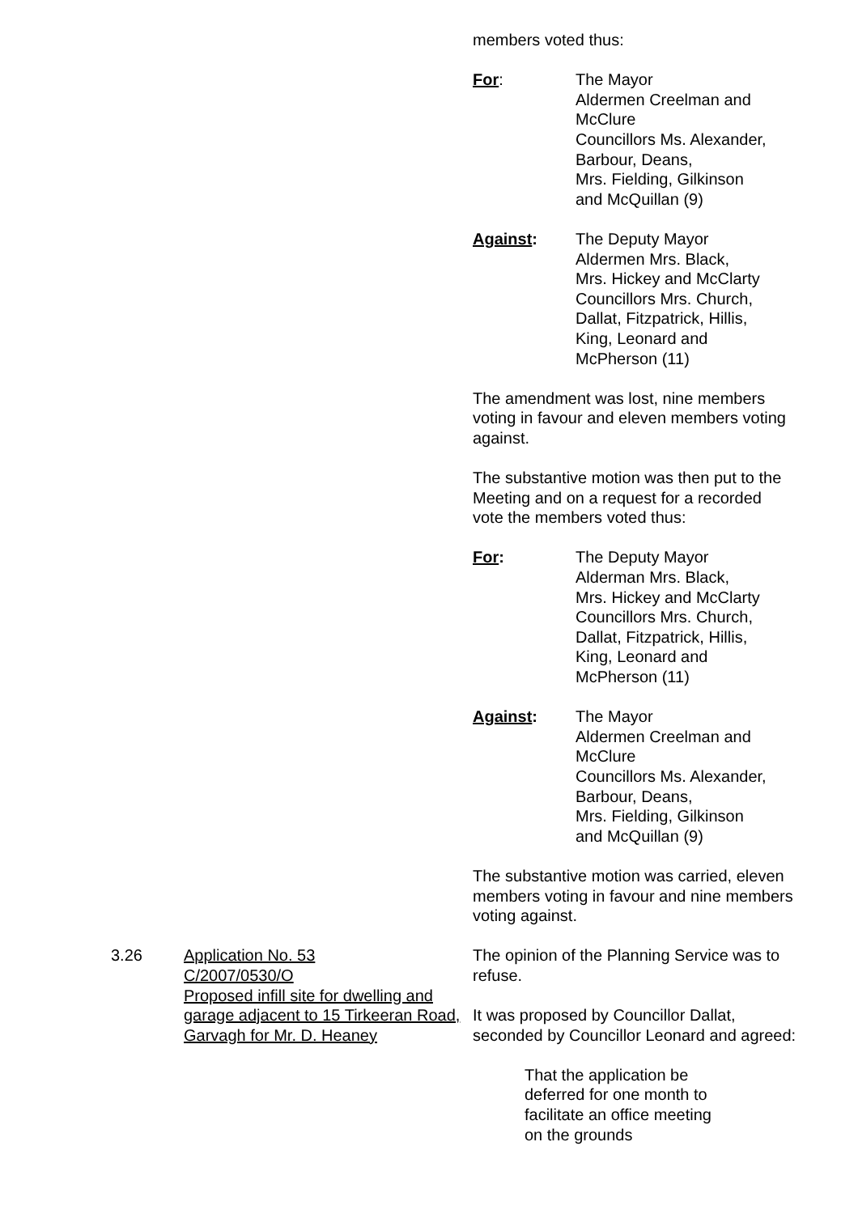members voted thus:
For: The Mayor
Aldermen Creelman and
McClure
Councillors Ms. Alexander,
Barbour, Deans,
Mrs. Fielding, Gilkinson
and McQuillan (9)
Against: The Deputy Mayor
Aldermen Mrs. Black,
Mrs. Hickey and McClarty
Councillors Mrs. Church,
Dallat, Fitzpatrick, Hillis,
King, Leonard and
McPherson (11)
The amendment was lost, nine members voting in favour and eleven members voting against.
The substantive motion was then put to the Meeting and on a request for a recorded vote the members voted thus:
For: The Deputy Mayor
Alderman Mrs. Black,
Mrs. Hickey and McClarty
Councillors Mrs. Church,
Dallat, Fitzpatrick, Hillis,
King, Leonard and
McPherson (11)
Against: The Mayor
Aldermen Creelman and
McClure
Councillors Ms. Alexander,
Barbour, Deans,
Mrs. Fielding, Gilkinson
and McQuillan (9)
The substantive motion was carried, eleven members voting in favour and nine members voting against.
3.26 Application No. 53
C/2007/0530/O
Proposed infill site for dwelling and garage adjacent to 15 Tirkeeran Road, Garvagh for Mr. D. Heaney
The opinion of the Planning Service was to refuse.
It was proposed by Councillor Dallat, seconded by Councillor Leonard and agreed:
That the application be deferred for one month to facilitate an office meeting on the grounds